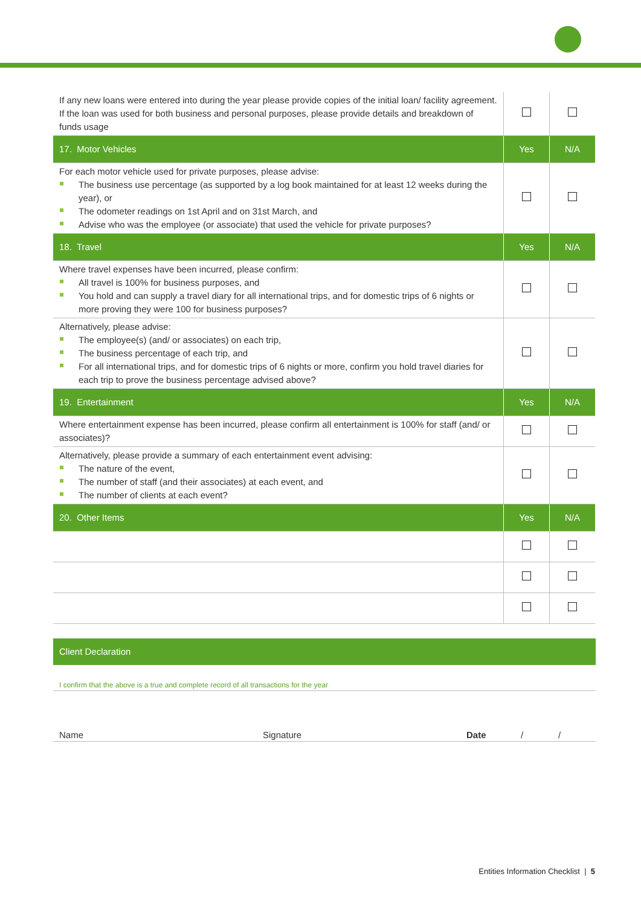| If any new loans were entered into during the year please provide copies of the initial loan/ facility agreement. If the loan was used for both business and personal purposes, please provide details and breakdown of funds usage | | |
| 17. Motor Vehicles | Yes | N/A |
| For each motor vehicle used for private purposes, please advise: The business use percentage (as supported by a log book maintained for at least 12 weeks during the year), or The odometer readings on 1st April and on 31st March, and Advise who was the employee (or associate) that used the vehicle for private purposes? | | |
| 18. Travel | Yes | N/A |
| Where travel expenses have been incurred, please confirm: All travel is 100% for business purposes, and You hold and can supply a travel diary for all international trips, and for domestic trips of 6 nights or more proving they were 100 for business purposes? | | |
| Alternatively, please advise: The employee(s) (and/ or associates) on each trip, The business percentage of each trip, and For all international trips, and for domestic trips of 6 nights or more, confirm you hold travel diaries for each trip to prove the business percentage advised above? | | |
| 19. Entertainment | Yes | N/A |
| Where entertainment expense has been incurred, please confirm all entertainment is 100% for staff (and/ or associates)? | | |
| Alternatively, please provide a summary of each entertainment event advising: The nature of the event, The number of staff (and their associates) at each event, and The number of clients at each event? | | |
| 20. Other Items | Yes | N/A |
Client Declaration
I confirm that the above is a true and complete record of all transactions for the year
Name Signature Date / /
Entities Information Checklist | 5